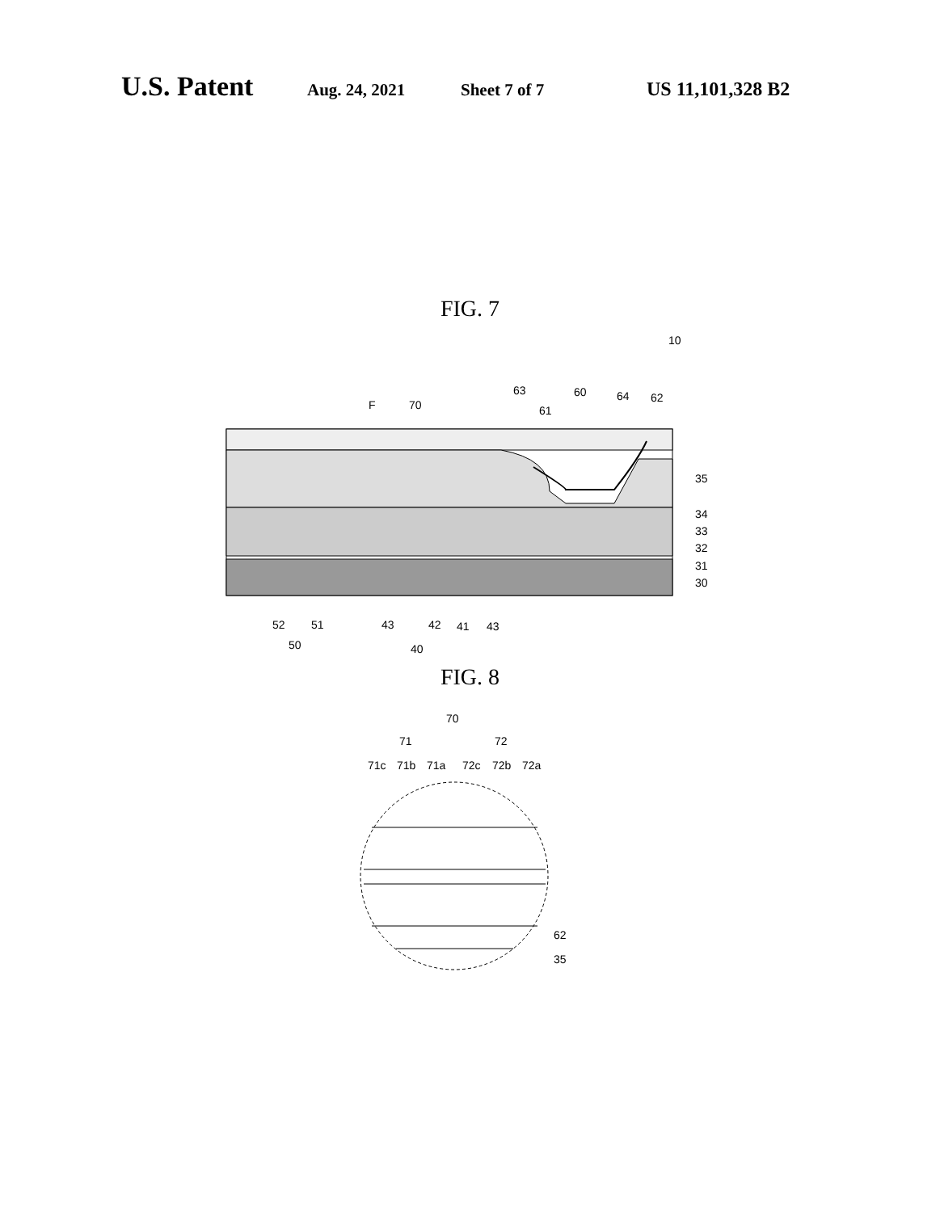U.S. Patent Aug. 24, 2021 Sheet 7 of 7 US 11,101,328 B2
FIG. 7
F
70
63
60
64
62
61
10
35
34
33
32
31
30
52
51
43
42
41
43
50
40
FIG. 8
70
71
72
71c
71b
71a
72c
72b
72a
62
35